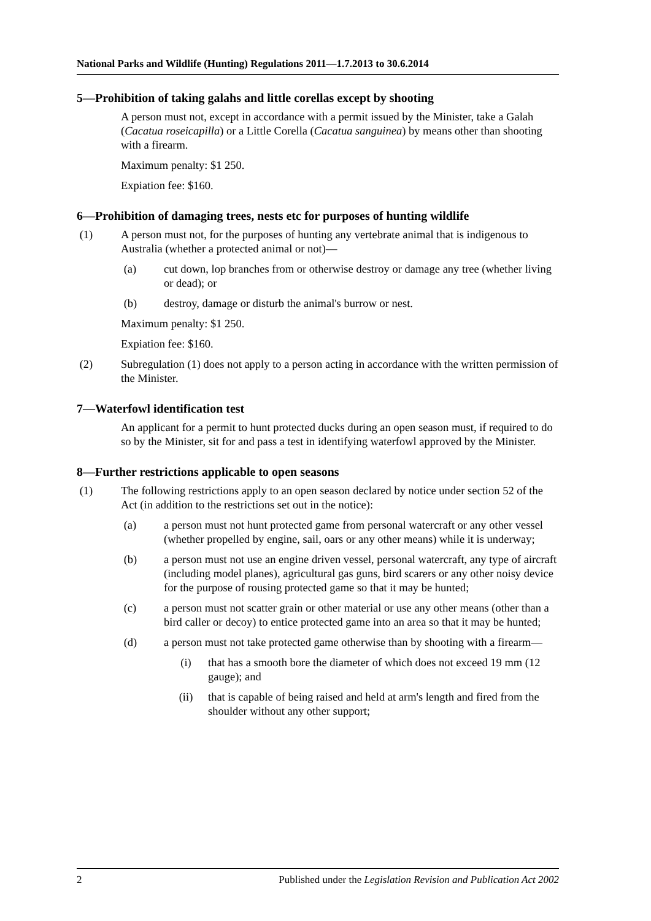National Parks and Wildlife (Hunting) Regulations 2011—1.7.2013 to 30.6.2014
5—Prohibition of taking galahs and little corellas except by shooting
A person must not, except in accordance with a permit issued by the Minister, take a Galah (Cacatua roseicapilla) or a Little Corella (Cacatua sanguinea) by means other than shooting with a firearm.
Maximum penalty: $1 250.
Expiation fee: $160.
6—Prohibition of damaging trees, nests etc for purposes of hunting wildlife
(1) A person must not, for the purposes of hunting any vertebrate animal that is indigenous to Australia (whether a protected animal or not)—
(a) cut down, lop branches from or otherwise destroy or damage any tree (whether living or dead); or
(b) destroy, damage or disturb the animal's burrow or nest.
Maximum penalty: $1 250.
Expiation fee: $160.
(2) Subregulation (1) does not apply to a person acting in accordance with the written permission of the Minister.
7—Waterfowl identification test
An applicant for a permit to hunt protected ducks during an open season must, if required to do so by the Minister, sit for and pass a test in identifying waterfowl approved by the Minister.
8—Further restrictions applicable to open seasons
(1) The following restrictions apply to an open season declared by notice under section 52 of the Act (in addition to the restrictions set out in the notice):
(a) a person must not hunt protected game from personal watercraft or any other vessel (whether propelled by engine, sail, oars or any other means) while it is underway;
(b) a person must not use an engine driven vessel, personal watercraft, any type of aircraft (including model planes), agricultural gas guns, bird scarers or any other noisy device for the purpose of rousing protected game so that it may be hunted;
(c) a person must not scatter grain or other material or use any other means (other than a bird caller or decoy) to entice protected game into an area so that it may be hunted;
(d) a person must not take protected game otherwise than by shooting with a firearm—
(i) that has a smooth bore the diameter of which does not exceed 19 mm (12 gauge); and
(ii) that is capable of being raised and held at arm's length and fired from the shoulder without any other support;
2 Published under the Legislation Revision and Publication Act 2002